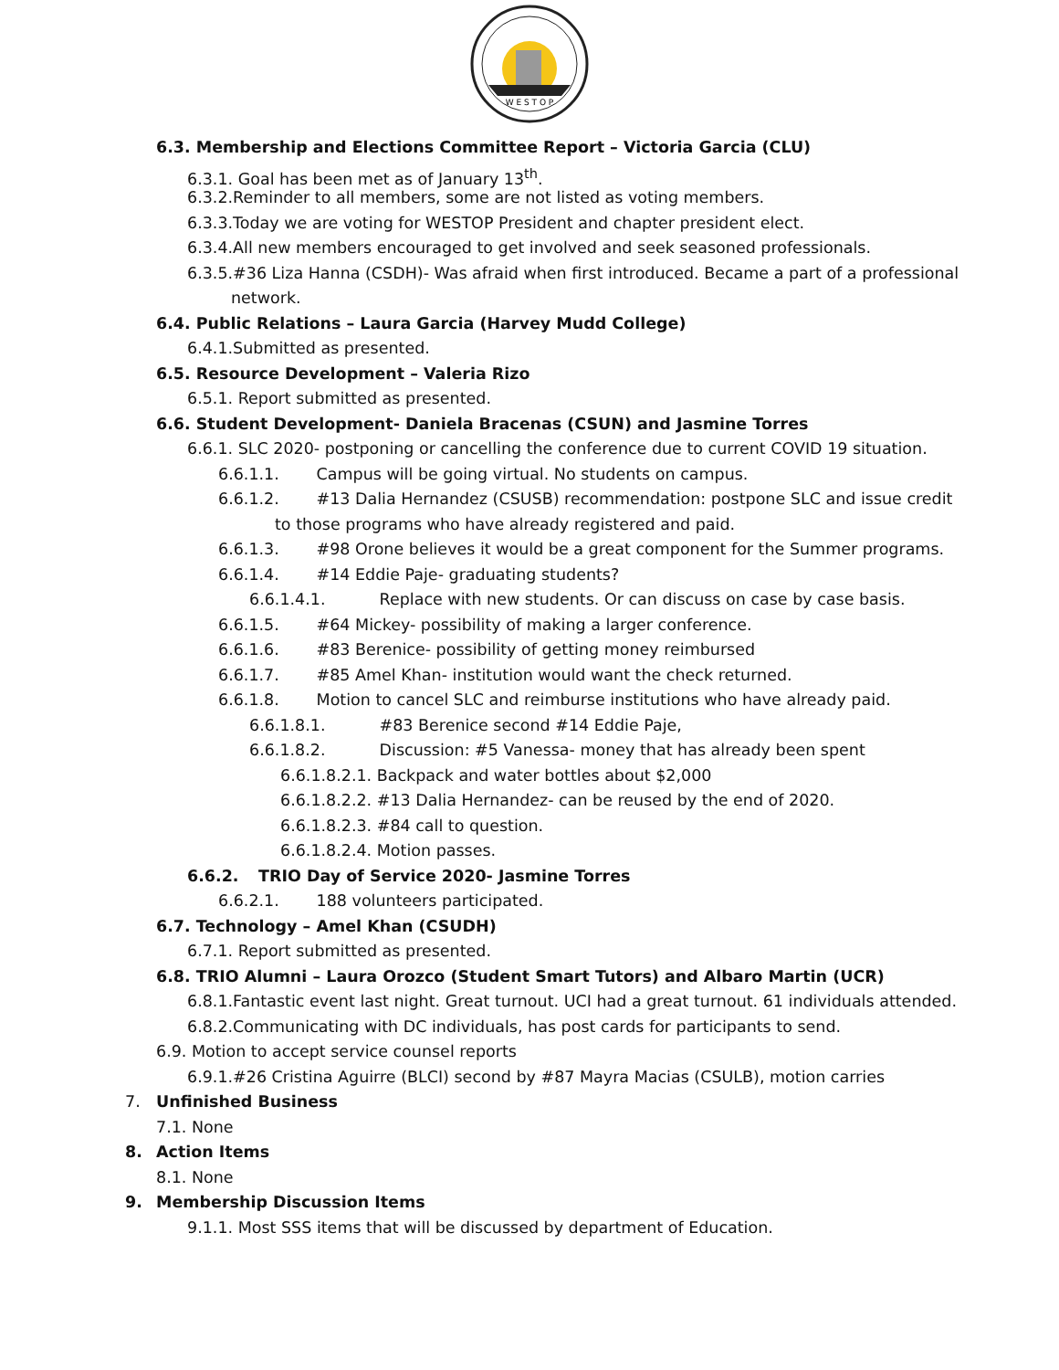W E S T O P
6.3. Membership and Elections Committee Report – Victoria Garcia (CLU)
6.3.1. Goal has been met as of January 13<sup>th</sup>.
6.3.2.Reminder to all members, some are not listed as voting members.
6.3.3.Today we are voting for WESTOP President and chapter president elect.
6.3.4.All new members encouraged to get involved and seek seasoned professionals.
6.3.5.#36 Liza Hanna (CSDH)- Was afraid when first introduced. Became a part of a professional
network.
6.4. Public Relations – Laura Garcia (Harvey Mudd College)
6.4.1.Submitted as presented.
6.5. Resource Development – Valeria Rizo
6.5.1. Report submitted as presented.
6.6. Student Development- Daniela Bracenas (CSUN) and Jasmine Torres
6.6.1. SLC 2020- postponing or cancelling the conference due to current COVID 19 situation.
6.6.1.1. Campus will be going virtual. No students on campus.
6.6.1.2. #13 Dalia Hernandez (CSUSB) recommendation: postpone SLC and issue credit
to those programs who have already registered and paid.
6.6.1.3. #98 Orone believes it would be a great component for the Summer programs.
6.6.1.4. #14 Eddie Paje- graduating students?
6.6.1.4.1. Replace with new students. Or can discuss on case by case basis.
6.6.1.5. #64 Mickey- possibility of making a larger conference.
6.6.1.6. #83 Berenice- possibility of getting money reimbursed
6.6.1.7. #85 Amel Khan- institution would want the check returned.
6.6.1.8. Motion to cancel SLC and reimburse institutions who have already paid.
6.6.1.8.1. #83 Berenice second #14 Eddie Paje,
6.6.1.8.2. Discussion: #5 Vanessa- money that has already been spent
6.6.1.8.2.1. Backpack and water bottles about $2,000
6.6.1.8.2.2. #13 Dalia Hernandez- can be reused by the end of 2020.
6.6.1.8.2.3. #84 call to question.
6.6.1.8.2.4. Motion passes.
6.6.2. TRIO Day of Service 2020- Jasmine Torres
6.6.2.1. 188 volunteers participated.
6.7. Technology – Amel Khan (CSUDH)
6.7.1. Report submitted as presented.
6.8. TRIO Alumni – Laura Orozco (Student Smart Tutors) and Albaro Martin (UCR)
6.8.1.Fantastic event last night. Great turnout. UCI had a great turnout. 61 individuals attended.
6.8.2.Communicating with DC individuals, has post cards for participants to send.
6.9. Motion to accept service counsel reports
6.9.1.#26 Cristina Aguirre (BLCI) second by #87 Mayra Macias (CSULB), motion carries
7. Unfinished Business
7.1. None
8. Action Items
8.1. None
9. Membership Discussion Items
9.1.1. Most SSS items that will be discussed by department of Education.